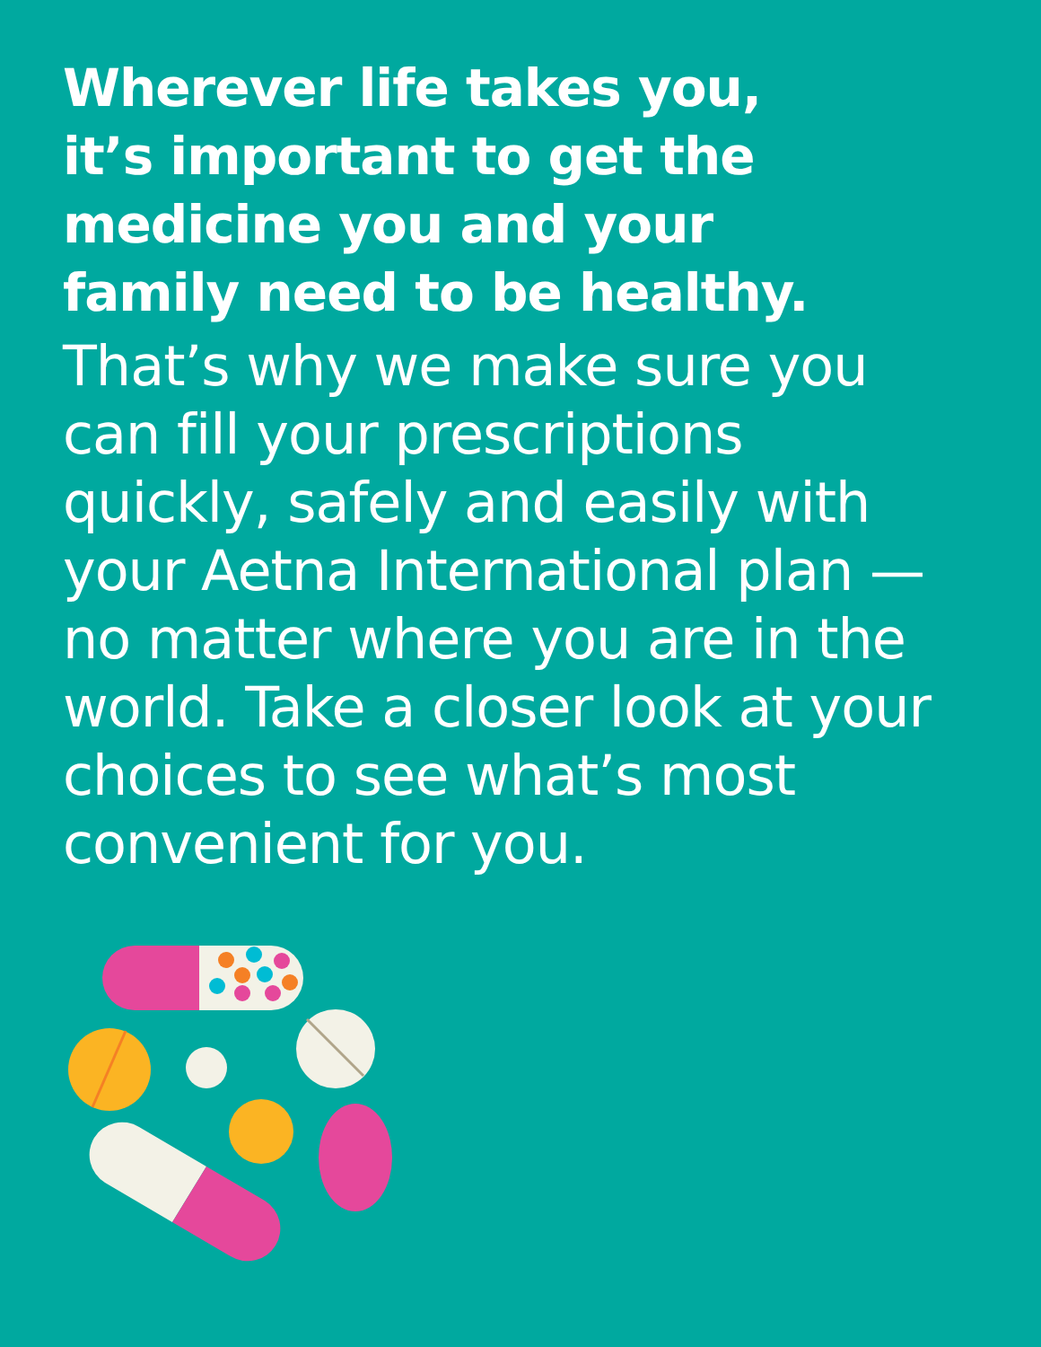Wherever life takes you,
it’s important to get the
medicine you and your
family need to be healthy.
That’s why we make sure you can fill your prescriptions quickly, safely and easily with your Aetna International plan — no matter where you are in the world. Take a closer look at your choices to see what’s most convenient for you.